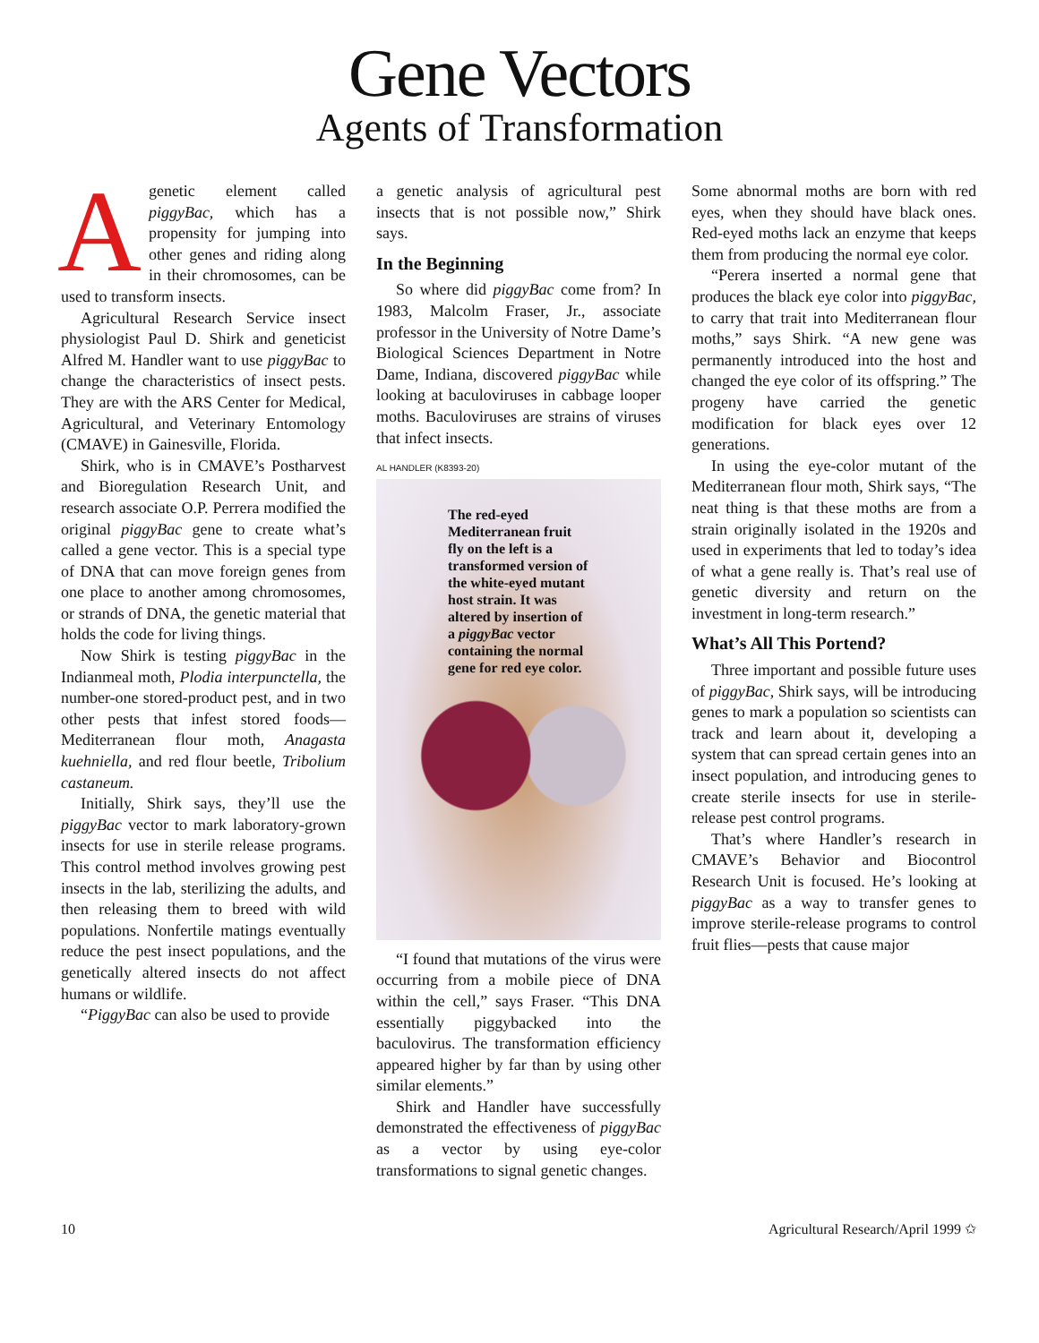Gene Vectors
Agents of Transformation
Agenetic element called piggyBac, which has a propensity for jumping into other genes and riding along in their chromosomes, can be used to transform insects.
Agricultural Research Service insect physiologist Paul D. Shirk and geneticist Alfred M. Handler want to use piggyBac to change the characteristics of insect pests. They are with the ARS Center for Medical, Agricultural, and Veterinary Entomology (CMAVE) in Gainesville, Florida.
Shirk, who is in CMAVE’s Postharvest and Bioregulation Research Unit, and research associate O.P. Perrera modified the original piggyBac gene to create what’s called a gene vector. This is a special type of DNA that can move foreign genes from one place to another among chromosomes, or strands of DNA, the genetic material that holds the code for living things.
Now Shirk is testing piggyBac in the Indianmeal moth, Plodia interpunctella, the number-one stored-product pest, and in two other pests that infest stored foods—Mediterranean flour moth, Anagasta kuehniella, and red flour beetle, Tribolium castaneum.
Initially, Shirk says, they’ll use the piggyBac vector to mark laboratory-grown insects for use in sterile release programs. This control method involves growing pest insects in the lab, sterilizing the adults, and then releasing them to breed with wild populations. Nonfertile matings eventually reduce the pest insect populations, and the genetically altered insects do not affect humans or wildlife.
“PiggyBac can also be used to provide
a genetic analysis of agricultural pest insects that is not possible now,” Shirk says.
In the Beginning
So where did piggyBac come from? In 1983, Malcolm Fraser, Jr., associate professor in the University of Notre Dame’s Biological Sciences Department in Notre Dame, Indiana, discovered piggyBac while looking at baculoviruses in cabbage looper moths. Baculoviruses are strains of viruses that infect insects.
AL HANDLER (K8393-20)
The red-eyed Mediterranean fruit fly on the left is a transformed version of the white-eyed mutant host strain. It was altered by insertion of a piggyBac vector containing the normal gene for red eye color.
“I found that mutations of the virus were occurring from a mobile piece of DNA within the cell,” says Fraser. “This DNA essentially piggybacked into the baculovirus. The transformation efficiency appeared higher by far than by using other similar elements.”
Shirk and Handler have successfully demonstrated the effectiveness of piggyBac as a vector by using eye-color transformations to signal genetic changes.
Some abnormal moths are born with red eyes, when they should have black ones. Red-eyed moths lack an enzyme that keeps them from producing the normal eye color.
“Perera inserted a normal gene that produces the black eye color into piggyBac, to carry that trait into Mediterranean flour moths,” says Shirk. “A new gene was permanently introduced into the host and changed the eye color of its offspring.” The progeny have carried the genetic modification for black eyes over 12 generations.
In using the eye-color mutant of the Mediterranean flour moth, Shirk says, “The neat thing is that these moths are from a strain originally isolated in the 1920s and used in experiments that led to today’s idea of what a gene really is. That’s real use of genetic diversity and return on the investment in long-term research.”
What’s All This Portend?
Three important and possible future uses of piggyBac, Shirk says, will be introducing genes to mark a population so scientists can track and learn about it, developing a system that can spread certain genes into an insect population, and introducing genes to create sterile insects for use in sterile-release pest control programs.
That’s where Handler’s research in CMAVE’s Behavior and Biocontrol Research Unit is focused. He’s looking at piggyBac as a way to transfer genes to improve sterile-release programs to control fruit flies—pests that cause major
10 Agricultural Research/April 1999 ✩